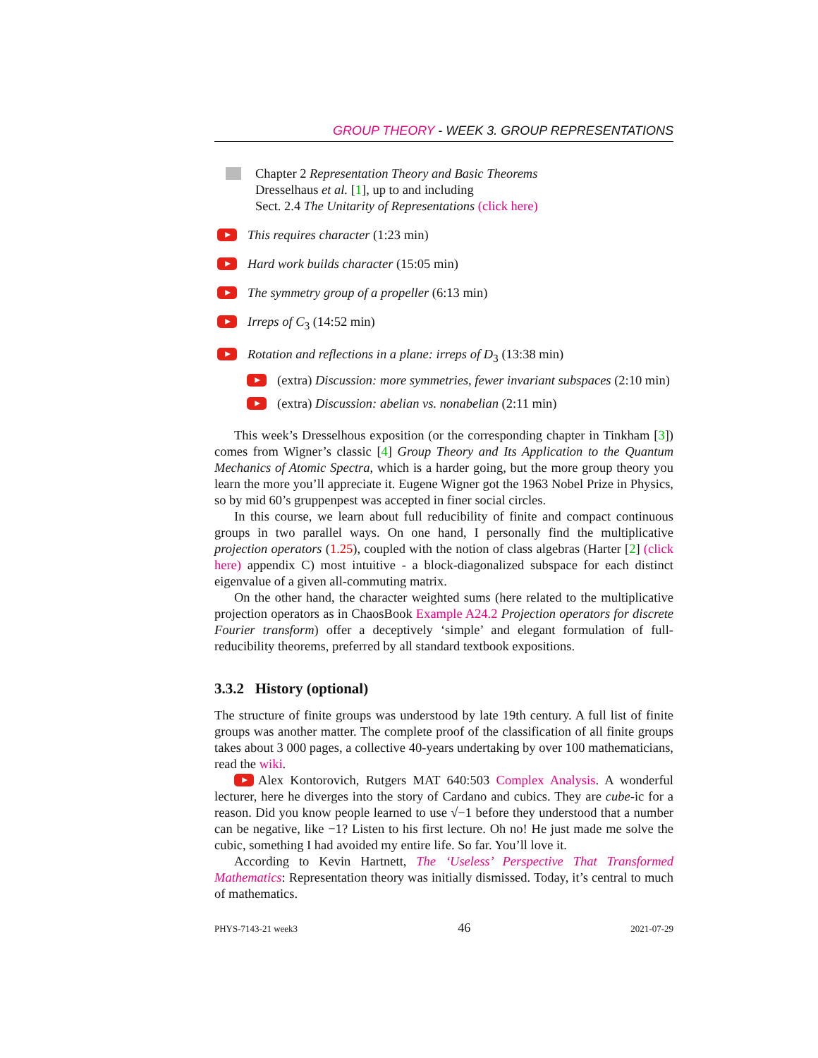GROUP THEORY - WEEK 3. GROUP REPRESENTATIONS
Chapter 2 Representation Theory and Basic Theorems
Dresselhaus et al. [1], up to and including
Sect. 2.4 The Unitarity of Representations (click here)
This requires character (1:23 min)
Hard work builds character (15:05 min)
The symmetry group of a propeller (6:13 min)
Irreps of C<sub>3</sub> (14:52 min)
Rotation and reflections in a plane: irreps of D<sub>3</sub> (13:38 min)
(extra) Discussion: more symmetries, fewer invariant subspaces (2:10 min)
(extra) Discussion: abelian vs. nonabelian (2:11 min)
This week’s Dresselhous exposition (or the corresponding chapter in Tinkham [3]) comes from Wigner’s classic [4] Group Theory and Its Application to the Quantum Mechanics of Atomic Spectra, which is a harder going, but the more group theory you learn the more you’ll appreciate it. Eugene Wigner got the 1963 Nobel Prize in Physics, so by mid 60’s gruppenpest was accepted in finer social circles.
In this course, we learn about full reducibility of finite and compact continuous groups in two parallel ways. On one hand, I personally find the multiplicative projection operators (1.25), coupled with the notion of class algebras (Harter [2] (click here) appendix C) most intuitive - a block-diagonalized subspace for each distinct eigenvalue of a given all-commuting matrix.
On the other hand, the character weighted sums (here related to the multiplicative projection operators as in ChaosBook Example A24.2 Projection operators for discrete Fourier transform) offer a deceptively ‘simple’ and elegant formulation of full-reducibility theorems, preferred by all standard textbook expositions.
3.3.2 History (optional)
The structure of finite groups was understood by late 19th century. A full list of finite groups was another matter. The complete proof of the classification of all finite groups takes about 3 000 pages, a collective 40-years undertaking by over 100 mathematicians, read the wiki.
Alex Kontorovich, Rutgers MAT 640:503 Complex Analysis. A wonderful lecturer, here he diverges into the story of Cardano and cubics. They are cube-ic for a reason. Did you know people learned to use √−1 before they understood that a number can be negative, like −1? Listen to his first lecture. Oh no! He just made me solve the cubic, something I had avoided my entire life. So far. You’ll love it.
According to Kevin Hartnett, The ‘Useless’ Perspective That Transformed Mathematics: Representation theory was initially dismissed. Today, it’s central to much of mathematics.
PHYS-7143-21 week3 46 2021-07-29